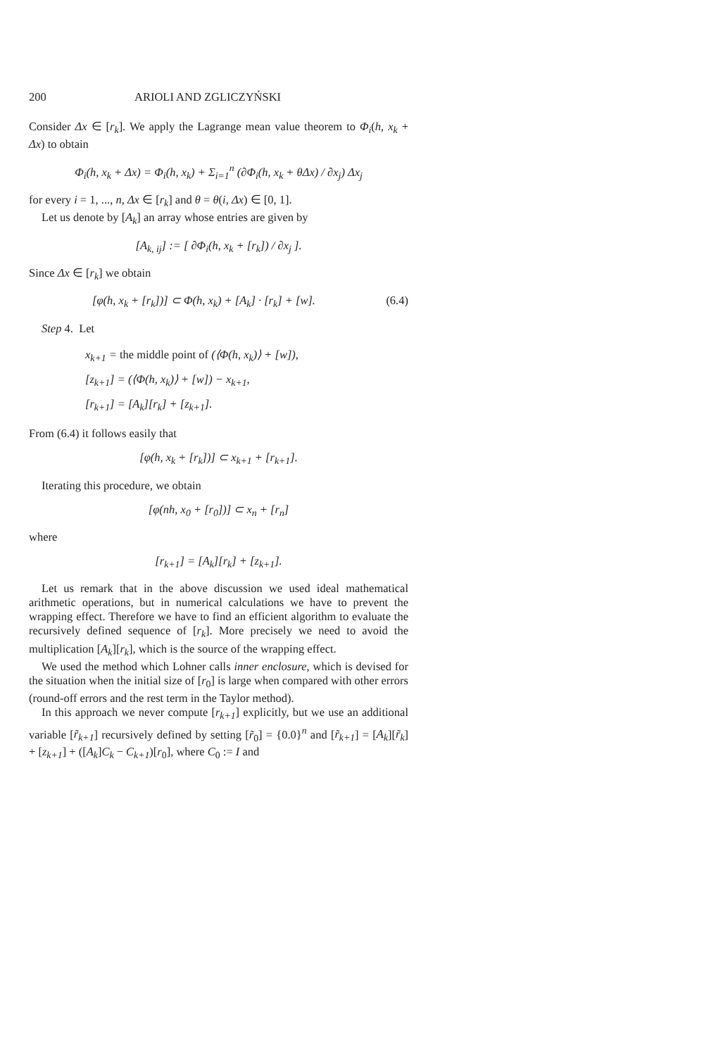200 ARIOLI AND ZGLICZYŃSKI
Consider Δx ∈ [r<sub>k</sub>]. We apply the Lagrange mean value theorem to Φ<sub>i</sub>(h, x<sub>k</sub> + Δx) to obtain
Φ<sub>i</sub>(h, x<sub>k</sub> + Δx) = Φ<sub>i</sub>(h, x<sub>k</sub>) + Σ<sub>i=1</sub><sup>n</sup> (∂Φ<sub>i</sub>(h, x<sub>k</sub> + θΔx) / ∂x<sub>j</sub>) Δx<sub>j</sub>
for every i = 1, ..., n, Δx ∈ [r<sub>k</sub>] and θ = θ(i, Δx) ∈ [0, 1].
Let us denote by [A<sub>k</sub>] an array whose entries are given by
[A<sub>k, ij</sub>] := [ ∂Φ<sub>i</sub>(h, x<sub>k</sub> + [r<sub>k</sub>]) / ∂x<sub>j</sub> ].
Since Δx ∈ [r<sub>k</sub>] we obtain
[φ(h, x<sub>k</sub> + [r<sub>k</sub>])] ⊂ Φ(h, x<sub>k</sub>) + [A<sub>k</sub>] · [r<sub>k</sub>] + [w]. (6.4)
Step 4. Let
x<sub>k+1</sub> = the middle point of (⟨Φ(h, x<sub>k</sub>)⟩ + [w]),
[z<sub>k+1</sub>] = (⟨Φ(h, x<sub>k</sub>)⟩ + [w]) − x<sub>k+1</sub>,
[r<sub>k+1</sub>] = [A<sub>k</sub>][r<sub>k</sub>] + [z<sub>k+1</sub>].
From (6.4) it follows easily that
[φ(h, x<sub>k</sub> + [r<sub>k</sub>])] ⊂ x<sub>k+1</sub> + [r<sub>k+1</sub>].
Iterating this procedure, we obtain
[φ(nh, x<sub>0</sub> + [r<sub>0</sub>])] ⊂ x<sub>n</sub> + [r<sub>n</sub>]
where
[r<sub>k+1</sub>] = [A<sub>k</sub>][r<sub>k</sub>] + [z<sub>k+1</sub>].
Let us remark that in the above discussion we used ideal mathematical arithmetic operations, but in numerical calculations we have to prevent the wrapping effect. Therefore we have to find an efficient algorithm to evaluate the recursively defined sequence of [r<sub>k</sub>]. More precisely we need to avoid the multiplication [A<sub>k</sub>][r<sub>k</sub>], which is the source of the wrapping effect.
We used the method which Lohner calls inner enclosure, which is devised for the situation when the initial size of [r<sub>0</sub>] is large when compared with other errors (round-off errors and the rest term in the Taylor method).
In this approach we never compute [r<sub>k+1</sub>] explicitly, but we use an additional variable [r̃<sub>k+1</sub>] recursively defined by setting [r̃<sub>0</sub>] = {0.0}<sup>n</sup> and [r̃<sub>k+1</sub>] = [A<sub>k</sub>][r̃<sub>k</sub>] + [z<sub>k+1</sub>] + ([A<sub>k</sub>]C<sub>k</sub> − C<sub>k+1</sub>)[r<sub>0</sub>], where C<sub>0</sub> := I and